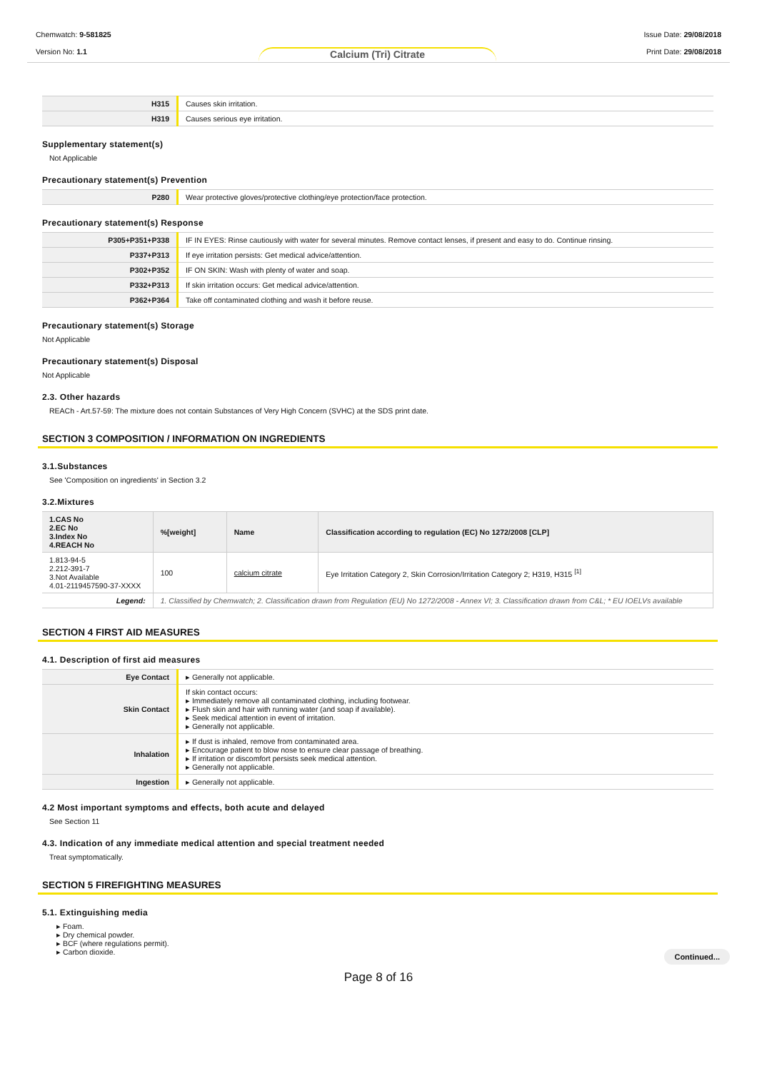Chemwatch: 9-581825
Version No: 1.1
Calcium (Tri) Citrate
Issue Date: 29/08/2018
Print Date: 29/08/2018
| H315 | Causes skin irritation. |
| H319 | Causes serious eye irritation. |
Supplementary statement(s)
Not Applicable
Precautionary statement(s) Prevention
| P280 | Wear protective gloves/protective clothing/eye protection/face protection. |
Precautionary statement(s) Response
| P305+P351+P338 | IF IN EYES: Rinse cautiously with water for several minutes. Remove contact lenses, if present and easy to do. Continue rinsing. |
| P337+P313 | If eye irritation persists: Get medical advice/attention. |
| P302+P352 | IF ON SKIN: Wash with plenty of water and soap. |
| P332+P313 | If skin irritation occurs: Get medical advice/attention. |
| P362+P364 | Take off contaminated clothing and wash it before reuse. |
Precautionary statement(s) Storage
Not Applicable
Precautionary statement(s) Disposal
Not Applicable
2.3. Other hazards
REACh - Art.57-59: The mixture does not contain Substances of Very High Concern (SVHC) at the SDS print date.
SECTION 3 COMPOSITION / INFORMATION ON INGREDIENTS
3.1.Substances
See 'Composition on ingredients' in Section 3.2
3.2.Mixtures
| 1.CAS No 2.EC No 3.Index No 4.REACH No | %[weight] | Name | Classification according to regulation (EC) No 1272/2008 [CLP] |
| --- | --- | --- | --- |
| 1.813-94-5 2.212-391-7 3.Not Available 4.01-2119457590-37-XXXX | 100 | calcium citrate | Eye Irritation Category 2, Skin Corrosion/Irritation Category 2; H319, H315 <sup>[1]</sup> |
| Legend: | 1. Classified by Chemwatch; 2. Classification drawn from Regulation (EU) No 1272/2008 - Annex VI; 3. Classification drawn from C&L; * EU IOELVs available | | |
SECTION 4 FIRST AID MEASURES
4.1. Description of first aid measures
| Eye Contact | ▸ Generally not applicable. |
| Skin Contact | If skin contact occurs: ▸ Immediately remove all contaminated clothing, including footwear. ▸ Flush skin and hair with running water (and soap if available). ▸ Seek medical attention in event of irritation. ▸ Generally not applicable. |
| Inhalation | ▸ If dust is inhaled, remove from contaminated area. ▸ Encourage patient to blow nose to ensure clear passage of breathing. ▸ If irritation or discomfort persists seek medical attention. ▸ Generally not applicable. |
| Ingestion | ▸ Generally not applicable. |
4.2 Most important symptoms and effects, both acute and delayed
See Section 11
4.3. Indication of any immediate medical attention and special treatment needed
Treat symptomatically.
SECTION 5 FIREFIGHTING MEASURES
5.1. Extinguishing media
▸ Foam.
▸ Dry chemical powder.
▸ BCF (where regulations permit).
▸ Carbon dioxide.
Continued...
Page 8 of 16